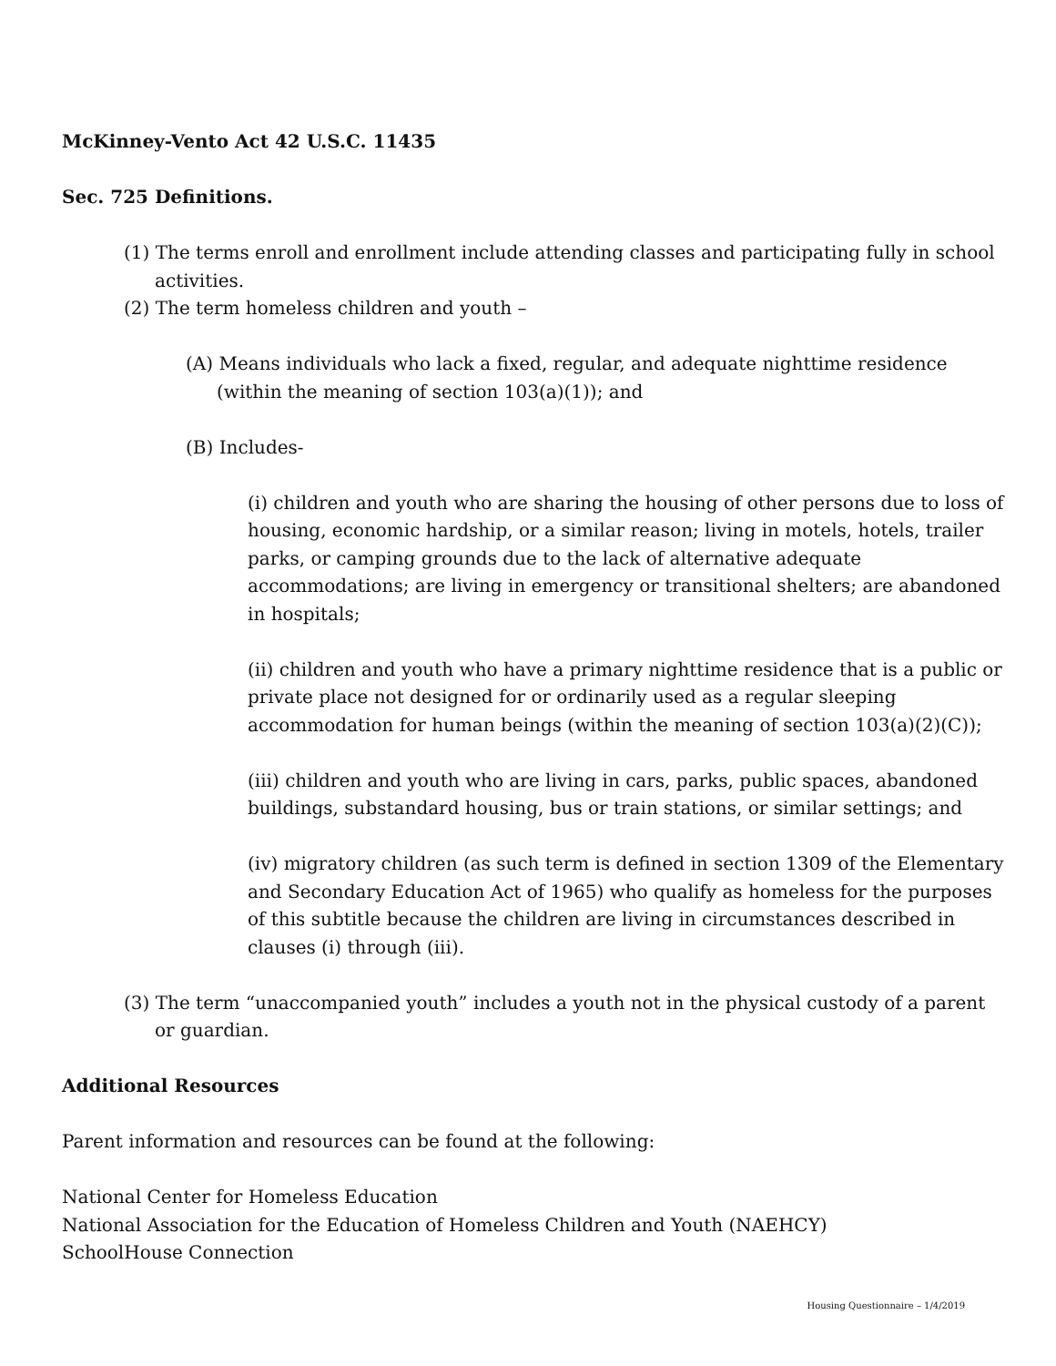McKinney-Vento Act 42 U.S.C. 11435
Sec. 725 Definitions.
(1) The terms enroll and enrollment include attending classes and participating fully in school activities.
(2) The term homeless children and youth –
(A) Means individuals who lack a fixed, regular, and adequate nighttime residence (within the meaning of section 103(a)(1)); and
(B) Includes-
(i) children and youth who are sharing the housing of other persons due to loss of housing, economic hardship, or a similar reason; living in motels, hotels, trailer parks, or camping grounds due to the lack of alternative adequate accommodations; are living in emergency or transitional shelters; are abandoned in hospitals;
(ii) children and youth who have a primary nighttime residence that is a public or private place not designed for or ordinarily used as a regular sleeping accommodation for human beings (within the meaning of section 103(a)(2)(C));
(iii) children and youth who are living in cars, parks, public spaces, abandoned buildings, substandard housing, bus or train stations, or similar settings; and
(iv) migratory children (as such term is defined in section 1309 of the Elementary and Secondary Education Act of 1965) who qualify as homeless for the purposes of this subtitle because the children are living in circumstances described in clauses (i) through (iii).
(3) The term “unaccompanied youth” includes a youth not in the physical custody of a parent or guardian.
Additional Resources
Parent information and resources can be found at the following:
National Center for Homeless Education
National Association for the Education of Homeless Children and Youth (NAEHCY)
SchoolHouse Connection
Housing Questionnaire – 1/4/2019